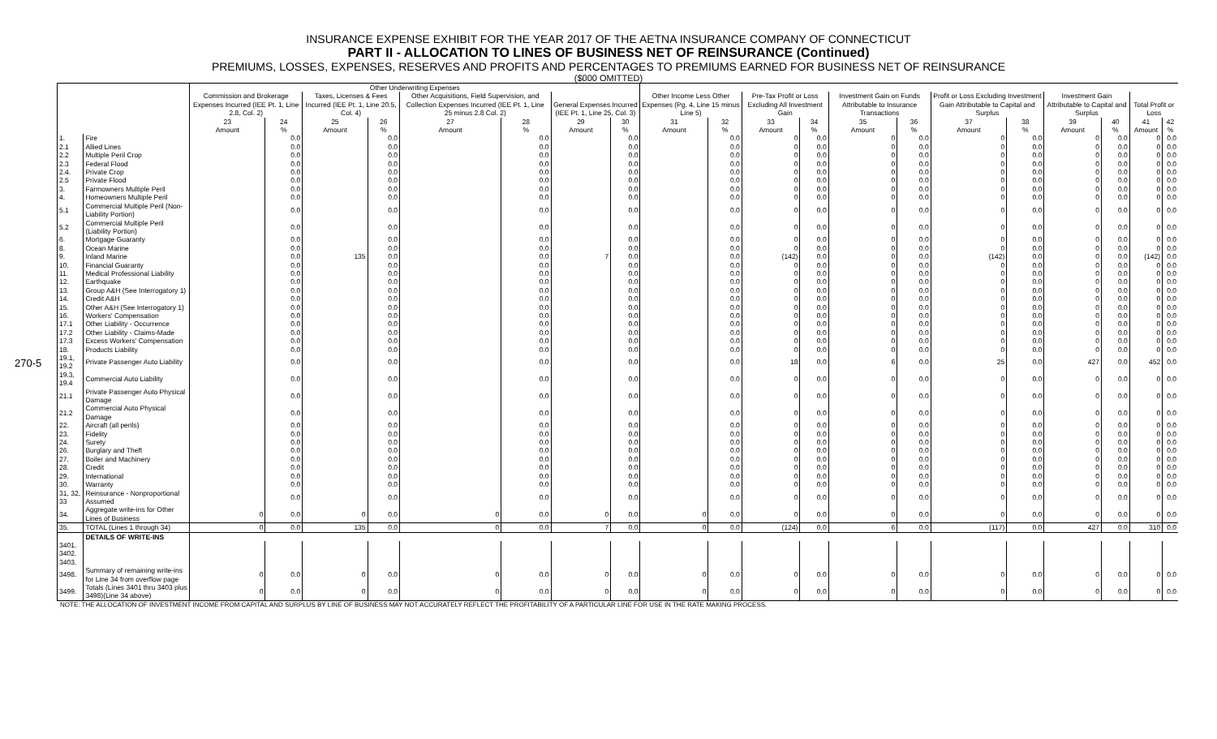270-5
INSURANCE EXPENSE EXHIBIT FOR THE YEAR 2017 OF THE AETNA INSURANCE COMPANY OF CONNECTICUT
PART II - ALLOCATION TO LINES OF BUSINESS NET OF REINSURANCE (Continued)
PREMIUMS, LOSSES, EXPENSES, RESERVES AND PROFITS AND PERCENTAGES TO PREMIUMS EARNED FOR BUSINESS NET OF REINSURANCE
($000 OMITTED)
| | | Other Underwriting Expenses | | | | | | | | | | | | | | | | | | | |
| --- | --- | --- | --- | --- | --- | --- | --- | --- | --- | --- | --- | --- | --- | --- | --- | --- | --- | --- | --- | --- | --- |
| | | Commission and Brokerage Expenses Incurred (IEE Pt. 1, Line 2.8, Col. 2) | | Taxes, Licenses & Fees Incurred (IEE Pt. 1, Line 20.5, Col. 4) | | Other Acquisitions, Field Supervision, and Collection Expenses Incurred (IEE Pt. 1, Line 25 minus 2.8 Col. 2) | | General Expenses Incurred (IEE Pt. 1, Line 25, Col. 3) | | Other Income Less Other Expenses (Pg. 4, Line 15 minus Line 5) | | Pre-Tax Profit or Loss Excluding All Investment Gain | | Investment Gain on Funds Attributable to Insurance Transactions | | Profit or Loss Excluding Investment Gain Attributable to Capital and Surplus | | Investment Gain Attributable to Capital and Surplus | | Total Profit or Loss | |
| | | 23 Amount | 24 % | 25 Amount | 26 % | 27 Amount | 28 % | 29 Amount | 30 % | 31 Amount | 32 % | 33 Amount | 34 % | 35 Amount | 36 % | 37 Amount | 38 % | 39 Amount | 40 % | 41 Amount | 42 % |
| 1. | Fire | | 0.0 | | 0.0 | | 0.0 | | 0.0 | | 0.0 | 0 | 0.0 | 0 | 0.0 | 0 | 0.0 | 0 | 0.0 | 0 | 0.0 |
| 2.1 | Allied Lines | | 0.0 | | 0.0 | | 0.0 | | 0.0 | | 0.0 | 0 | 0.0 | 0 | 0.0 | 0 | 0.0 | 0 | 0.0 | 0 | 0.0 |
| 2.2 | Multiple Peril Crop | | 0.0 | | 0.0 | | 0.0 | | 0.0 | | 0.0 | 0 | 0.0 | 0 | 0.0 | 0 | 0.0 | 0 | 0.0 | 0 | 0.0 |
| 2.3 | Federal Flood | | 0.0 | | 0.0 | | 0.0 | | 0.0 | | 0.0 | 0 | 0.0 | 0 | 0.0 | 0 | 0.0 | 0 | 0.0 | 0 | 0.0 |
| 2.4. | Private Crop | | 0.0 | | 0.0 | | 0.0 | | 0.0 | | 0.0 | 0 | 0.0 | 0 | 0.0 | 0 | 0.0 | 0 | 0.0 | 0 | 0.0 |
| 2.5 | Private Flood | | 0.0 | | 0.0 | | 0.0 | | 0.0 | | 0.0 | 0 | 0.0 | 0 | 0.0 | 0 | 0.0 | 0 | 0.0 | 0 | 0.0 |
| 3. | Farmowners Multiple Peril | | 0.0 | | 0.0 | | 0.0 | | 0.0 | | 0.0 | 0 | 0.0 | 0 | 0.0 | 0 | 0.0 | 0 | 0.0 | 0 | 0.0 |
| 4. | Homeowners Multiple Peril | | 0.0 | | 0.0 | | 0.0 | | 0.0 | | 0.0 | 0 | 0.0 | 0 | 0.0 | 0 | 0.0 | 0 | 0.0 | 0 | 0.0 |
| 5.1 | Commercial Multiple Peril (Non-Liability Portion) | | 0.0 | | 0.0 | | 0.0 | | 0.0 | | 0.0 | 0 | 0.0 | 0 | 0.0 | 0 | 0.0 | 0 | 0.0 | 0 | 0.0 |
| 5.2 | Commercial Multiple Peril (Liability Portion) | | 0.0 | | 0.0 | | 0.0 | | 0.0 | | 0.0 | 0 | 0.0 | 0 | 0.0 | 0 | 0.0 | 0 | 0.0 | 0 | 0.0 |
| 6. | Mortgage Guaranty | | 0.0 | | 0.0 | | 0.0 | | 0.0 | | 0.0 | 0 | 0.0 | 0 | 0.0 | 0 | 0.0 | 0 | 0.0 | 0 | 0.0 |
| 8. | Ocean Marine | | 0.0 | | 0.0 | | 0.0 | | 0.0 | | 0.0 | 0 | 0.0 | 0 | 0.0 | 0 | 0.0 | 0 | 0.0 | 0 | 0.0 |
| 9. | Inland Marine | | 0.0 | 135 | 0.0 | | 0.0 | 7 | 0.0 | | 0.0 | (142) | 0.0 | 0 | 0.0 | (142) | 0.0 | 0 | 0.0 | (142) | 0.0 |
| 10. | Financial Guaranty | | 0.0 | | 0.0 | | 0.0 | | 0.0 | | 0.0 | 0 | 0.0 | 0 | 0.0 | 0 | 0.0 | 0 | 0.0 | 0 | 0.0 |
| 11. | Medical Professional Liability | | 0.0 | | 0.0 | | 0.0 | | 0.0 | | 0.0 | 0 | 0.0 | 0 | 0.0 | 0 | 0.0 | 0 | 0.0 | 0 | 0.0 |
| 12. | Earthquake | | 0.0 | | 0.0 | | 0.0 | | 0.0 | | 0.0 | 0 | 0.0 | 0 | 0.0 | 0 | 0.0 | 0 | 0.0 | 0 | 0.0 |
| 13. | Group A&H (See Interrogatory 1) | | 0.0 | | 0.0 | | 0.0 | | 0.0 | | 0.0 | 0 | 0.0 | 0 | 0.0 | 0 | 0.0 | 0 | 0.0 | 0 | 0.0 |
| 14. | Credit A&H | | 0.0 | | 0.0 | | 0.0 | | 0.0 | | 0.0 | 0 | 0.0 | 0 | 0.0 | 0 | 0.0 | 0 | 0.0 | 0 | 0.0 |
| 15. | Other A&H (See Interrogatory 1) | | 0.0 | | 0.0 | | 0.0 | | 0.0 | | 0.0 | 0 | 0.0 | 0 | 0.0 | 0 | 0.0 | 0 | 0.0 | 0 | 0.0 |
| 16. | Workers' Compensation | | 0.0 | | 0.0 | | 0.0 | | 0.0 | | 0.0 | 0 | 0.0 | 0 | 0.0 | 0 | 0.0 | 0 | 0.0 | 0 | 0.0 |
| 17.1 | Other Liability - Occurrence | | 0.0 | | 0.0 | | 0.0 | | 0.0 | | 0.0 | 0 | 0.0 | 0 | 0.0 | 0 | 0.0 | 0 | 0.0 | 0 | 0.0 |
| 17.2 | Other Liability - Claims-Made | | 0.0 | | 0.0 | | 0.0 | | 0.0 | | 0.0 | 0 | 0.0 | 0 | 0.0 | 0 | 0.0 | 0 | 0.0 | 0 | 0.0 |
| 17.3 | Excess Workers' Compensation | | 0.0 | | 0.0 | | 0.0 | | 0.0 | | 0.0 | 0 | 0.0 | 0 | 0.0 | 0 | 0.0 | 0 | 0.0 | 0 | 0.0 |
| 18. | Products Liability | | 0.0 | | 0.0 | | 0.0 | | 0.0 | | 0.0 | 0 | 0.0 | 0 | 0.0 | 0 | 0.0 | 0 | 0.0 | 0 | 0.0 |
| 19.1, 19.2 | Private Passenger Auto Liability | | 0.0 | | 0.0 | | 0.0 | | 0.0 | | 0.0 | 18 | 0.0 | 6 | 0.0 | 25 | 0.0 | 427 | 0.0 | 452 | 0.0 |
| 19.3, 19.4 | Commercial Auto Liability | | 0.0 | | 0.0 | | 0.0 | | 0.0 | | 0.0 | 0 | 0.0 | 0 | 0.0 | 0 | 0.0 | 0 | 0.0 | 0 | 0.0 |
| 21.1 | Private Passenger Auto Physical Damage | | 0.0 | | 0.0 | | 0.0 | | 0.0 | | 0.0 | 0 | 0.0 | 0 | 0.0 | 0 | 0.0 | 0 | 0.0 | 0 | 0.0 |
| 21.2 | Commercial Auto Physical Damage | | 0.0 | | 0.0 | | 0.0 | | 0.0 | | 0.0 | 0 | 0.0 | 0 | 0.0 | 0 | 0.0 | 0 | 0.0 | 0 | 0.0 |
| 22. | Aircraft (all perils) | | 0.0 | | 0.0 | | 0.0 | | 0.0 | | 0.0 | 0 | 0.0 | 0 | 0.0 | 0 | 0.0 | 0 | 0.0 | 0 | 0.0 |
| 23. | Fidelity | | 0.0 | | 0.0 | | 0.0 | | 0.0 | | 0.0 | 0 | 0.0 | 0 | 0.0 | 0 | 0.0 | 0 | 0.0 | 0 | 0.0 |
| 24. | Surety | | 0.0 | | 0.0 | | 0.0 | | 0.0 | | 0.0 | 0 | 0.0 | 0 | 0.0 | 0 | 0.0 | 0 | 0.0 | 0 | 0.0 |
| 26. | Burglary and Theft | | 0.0 | | 0.0 | | 0.0 | | 0.0 | | 0.0 | 0 | 0.0 | 0 | 0.0 | 0 | 0.0 | 0 | 0.0 | 0 | 0.0 |
| 27. | Boiler and Machinery | | 0.0 | | 0.0 | | 0.0 | | 0.0 | | 0.0 | 0 | 0.0 | 0 | 0.0 | 0 | 0.0 | 0 | 0.0 | 0 | 0.0 |
| 28. | Credit | | 0.0 | | 0.0 | | 0.0 | | 0.0 | | 0.0 | 0 | 0.0 | 0 | 0.0 | 0 | 0.0 | 0 | 0.0 | 0 | 0.0 |
| 29. | International | | 0.0 | | 0.0 | | 0.0 | | 0.0 | | 0.0 | 0 | 0.0 | 0 | 0.0 | 0 | 0.0 | 0 | 0.0 | 0 | 0.0 |
| 30. | Warranty | | 0.0 | | 0.0 | | 0.0 | | 0.0 | | 0.0 | 0 | 0.0 | 0 | 0.0 | 0 | 0.0 | 0 | 0.0 | 0 | 0.0 |
| 31, 32, 33 | Reinsurance - Nonproportional Assumed | | 0.0 | | 0.0 | | 0.0 | | 0.0 | | 0.0 | 0 | 0.0 | 0 | 0.0 | 0 | 0.0 | 0 | 0.0 | 0 | 0.0 |
| 34. | Aggregate write-ins for Other Lines of Business | 0 | 0.0 | 0 | 0.0 | 0 | 0.0 | 0 | 0.0 | 0 | 0.0 | 0 | 0.0 | 0 | 0.0 | 0 | 0.0 | 0 | 0.0 | 0 | 0.0 |
| 35. | TOTAL (Lines 1 through 34) | 0 | 0.0 | 135 | 0.0 | 0 | 0.0 | 7 | 0.0 | 0 | 0.0 | (124) | 0.0 | 6 | 0.0 | (117) | 0.0 | 427 | 0.0 | 310 | 0.0 |
| | DETAILS OF WRITE-INS | | | | | | | | | | | | | | | | | | | | |
| 3401. | | | | | | | | | | | | | | | | | | | | | |
| 3402. | | | | | | | | | | | | | | | | | | | | | |
| 3403. | | | | | | | | | | | | | | | | | | | | | |
| 3498. | Summary of remaining write-ins for Line 34 from overflow page | 0 | 0.0 | 0 | 0.0 | 0 | 0.0 | 0 | 0.0 | 0 | 0.0 | 0 | 0.0 | 0 | 0.0 | 0 | 0.0 | 0 | 0.0 | 0 | 0.0 |
| 3499. | Totals (Lines 3401 thru 3403 plus 3498)(Line 34 above) | 0 | 0.0 | 0 | 0.0 | 0 | 0.0 | 0 | 0.0 | 0 | 0.0 | 0 | 0.0 | 0 | 0.0 | 0 | 0.0 | 0 | 0.0 | 0 | 0.0 |
NOTE: THE ALLOCATION OF INVESTMENT INCOME FROM CAPITAL AND SURPLUS BY LINE OF BUSINESS MAY NOT ACCURATELY REFLECT THE PROFITABILITY OF A PARTICULAR LINE FOR USE IN THE RATE MAKING PROCESS.